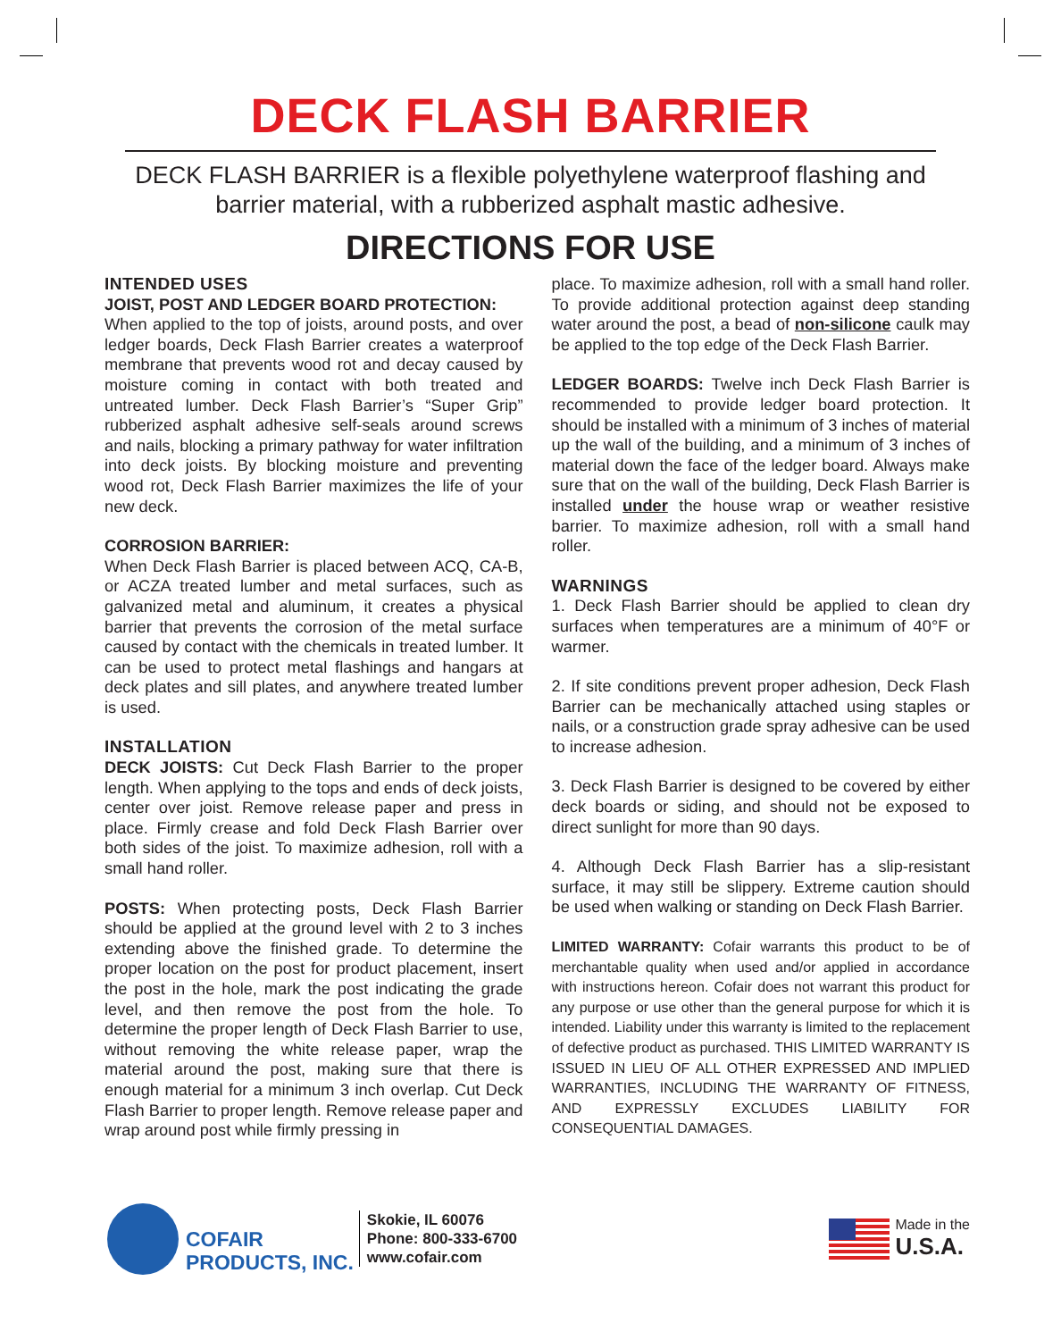DECK FLASH BARRIER
DECK FLASH BARRIER is a flexible polyethylene waterproof flashing and
barrier material, with a rubberized asphalt mastic adhesive.
DIRECTIONS FOR USE
INTENDED USES
JOIST, POST AND LEDGER BOARD PROTECTION:
When applied to the top of joists, around posts, and over ledger boards, Deck Flash Barrier creates a waterproof membrane that prevents wood rot and decay caused by moisture coming in contact with both treated and untreated lumber. Deck Flash Barrier’s “Super Grip” rubberized asphalt adhesive self-seals around screws and nails, blocking a primary pathway for water infiltration into deck joists. By blocking moisture and preventing wood rot, Deck Flash Barrier maximizes the life of your new deck.
CORROSION BARRIER:
When Deck Flash Barrier is placed between ACQ, CA-B, or ACZA treated lumber and metal surfaces, such as galvanized metal and aluminum, it creates a physical barrier that prevents the corrosion of the metal surface caused by contact with the chemicals in treated lumber. It can be used to protect metal flashings and hangars at deck plates and sill plates, and anywhere treated lumber is used.
INSTALLATION
DECK JOISTS: Cut Deck Flash Barrier to the proper length. When applying to the tops and ends of deck joists, center over joist. Remove release paper and press in place. Firmly crease and fold Deck Flash Barrier over both sides of the joist. To maximize adhesion, roll with a small hand roller.
POSTS: When protecting posts, Deck Flash Barrier should be applied at the ground level with 2 to 3 inches extending above the finished grade. To determine the proper location on the post for product placement, insert the post in the hole, mark the post indicating the grade level, and then remove the post from the hole. To determine the proper length of Deck Flash Barrier to use, without removing the white release paper, wrap the material around the post, making sure that there is enough material for a minimum 3 inch overlap. Cut Deck Flash Barrier to proper length. Remove release paper and wrap around post while firmly pressing in
place. To maximize adhesion, roll with a small hand roller. To provide additional protection against deep standing water around the post, a bead of non-silicone caulk may be applied to the top edge of the Deck Flash Barrier.
LEDGER BOARDS: Twelve inch Deck Flash Barrier is recommended to provide ledger board protection. It should be installed with a minimum of 3 inches of material up the wall of the building, and a minimum of 3 inches of material down the face of the ledger board. Always make sure that on the wall of the building, Deck Flash Barrier is installed under the house wrap or weather resistive barrier. To maximize adhesion, roll with a small hand roller.
WARNINGS
1. Deck Flash Barrier should be applied to clean dry surfaces when temperatures are a minimum of 40°F or warmer.
2. If site conditions prevent proper adhesion, Deck Flash Barrier can be mechanically attached using staples or nails, or a construction grade spray adhesive can be used to increase adhesion.
3. Deck Flash Barrier is designed to be covered by either deck boards or siding, and should not be exposed to direct sunlight for more than 90 days.
4. Although Deck Flash Barrier has a slip-resistant surface, it may still be slippery. Extreme caution should be used when walking or standing on Deck Flash Barrier.
LIMITED WARRANTY: Cofair warrants this product to be of merchantable quality when used and/or applied in accordance with instructions hereon. Cofair does not warrant this product for any purpose or use other than the general purpose for which it is intended. Liability under this warranty is limited to the replacement of defective product as purchased. THIS LIMITED WARRANTY IS ISSUED IN LIEU OF ALL OTHER EXPRESSED AND IMPLIED WARRANTIES, INCLUDING THE WARRANTY OF FITNESS, AND EXPRESSLY EXCLUDES LIABILITY FOR CONSEQUENTIAL DAMAGES.
COFAIR
PRODUCTS, INC.
Skokie, IL 60076
Phone: 800-333-6700
www.cofair.com
Made in the
U.S.A.